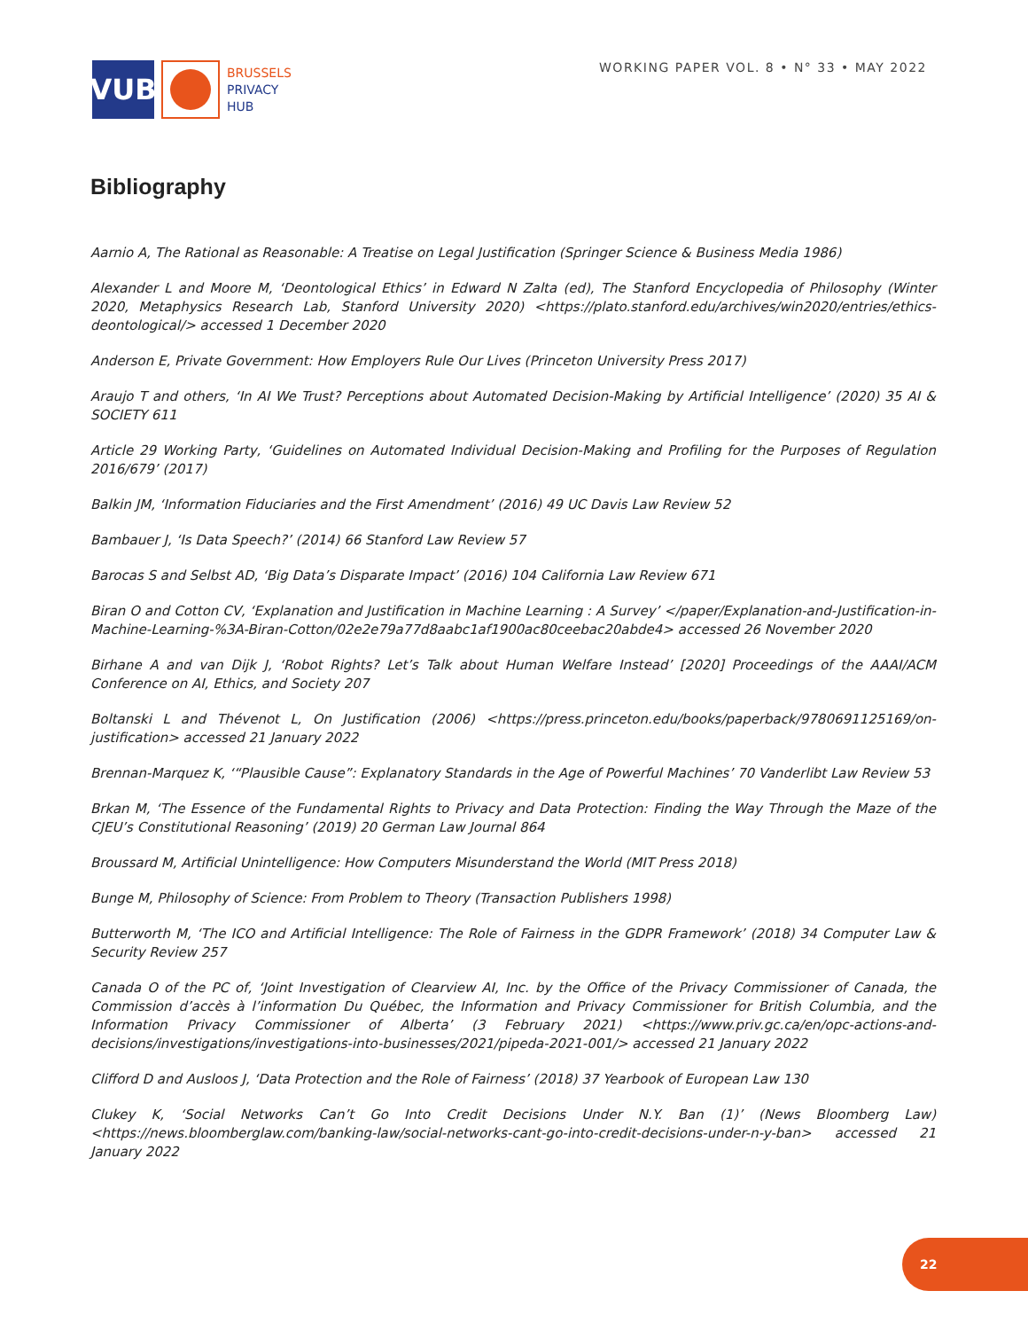VUB
BRUSSELS
PRIVACY
HUB
WORKING PAPER VOL. 8 • N° 33 • MAY 2022
Bibliography
Aarnio A, The Rational as Reasonable: A Treatise on Legal Justification (Springer Science & Business Media 1986)
Alexander L and Moore M, ‘Deontological Ethics’ in Edward N Zalta (ed), The Stanford Encyclopedia of Philosophy (Winter 2020, Metaphysics Research Lab, Stanford University 2020) <https://plato.stanford.edu/archives/win2020/entries/ethics-deontological/> accessed 1 December 2020
Anderson E, Private Government: How Employers Rule Our Lives (Princeton University Press 2017)
Araujo T and others, ‘In AI We Trust? Perceptions about Automated Decision-Making by Artificial Intelligence’ (2020) 35 AI & SOCIETY 611
Article 29 Working Party, ‘Guidelines on Automated Individual Decision-Making and Profiling for the Purposes of Regulation 2016/679’ (2017)
Balkin JM, ‘Information Fiduciaries and the First Amendment’ (2016) 49 UC Davis Law Review 52
Bambauer J, ‘Is Data Speech?’ (2014) 66 Stanford Law Review 57
Barocas S and Selbst AD, ‘Big Data’s Disparate Impact’ (2016) 104 California Law Review 671
Biran O and Cotton CV, ‘Explanation and Justification in Machine Learning : A Survey’ </paper/Explanation-and-Justification-in-Machine-Learning-%3A-Biran-Cotton/02e2e79a77d8aabc1af1900ac80ceebac20abde4> accessed 26 November 2020
Birhane A and van Dijk J, ‘Robot Rights? Let’s Talk about Human Welfare Instead’ [2020] Proceedings of the AAAI/ACM Conference on AI, Ethics, and Society 207
Boltanski L and Thévenot L, On Justification (2006) <https://press.princeton.edu/books/paperback/9780691125169/on-justification> accessed 21 January 2022
Brennan-Marquez K, ‘“Plausible Cause”: Explanatory Standards in the Age of Powerful Machines’ 70 Vanderlibt Law Review 53
Brkan M, ‘The Essence of the Fundamental Rights to Privacy and Data Protection: Finding the Way Through the Maze of the CJEU’s Constitutional Reasoning’ (2019) 20 German Law Journal 864
Broussard M, Artificial Unintelligence: How Computers Misunderstand the World (MIT Press 2018)
Bunge M, Philosophy of Science: From Problem to Theory (Transaction Publishers 1998)
Butterworth M, ‘The ICO and Artificial Intelligence: The Role of Fairness in the GDPR Framework’ (2018) 34 Computer Law & Security Review 257
Canada O of the PC of, ‘Joint Investigation of Clearview AI, Inc. by the Office of the Privacy Commissioner of Canada, the Commission d’accès à l’information Du Québec, the Information and Privacy Commissioner for British Columbia, and the Information Privacy Commissioner of Alberta’ (3 February 2021) <https://www.priv.gc.ca/en/opc-actions-and-decisions/investigations/investigations-into-businesses/2021/pipeda-2021-001/> accessed 21 January 2022
Clifford D and Ausloos J, ‘Data Protection and the Role of Fairness’ (2018) 37 Yearbook of European Law 130
Clukey K, ‘Social Networks Can’t Go Into Credit Decisions Under N.Y. Ban (1)’ (News Bloomberg Law) <https://news.bloomberglaw.com/banking-law/social-networks-cant-go-into-credit-decisions-under-n-y-ban> accessed 21 January 2022
22